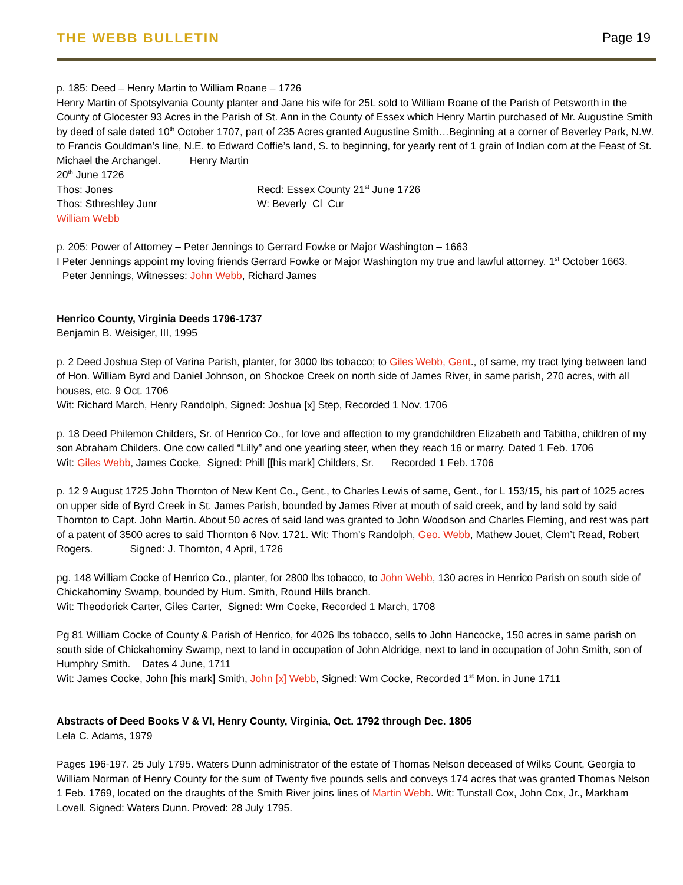THE WEBB BULLETIN
Page 19
p. 185: Deed – Henry Martin to William Roane – 1726
Henry Martin of Spotsylvania County planter and Jane his wife for 25L sold to William Roane of the Parish of Petsworth in the County of Glocester 93 Acres in the Parish of St. Ann in the County of Essex which Henry Martin purchased of Mr. Augustine Smith by deed of sale dated 10<sup>th</sup> October 1707, part of 235 Acres granted Augustine Smith…Beginning at a corner of Beverley Park, N.W. to Francis Gouldman’s line, N.E. to Edward Coffie’s land, S. to beginning, for yearly rent of 1 grain of Indian corn at the Feast of St. Michael the Archangel. Henry Martin
20<sup>th</sup> June 1726
Thos: Jones Recd: Essex County 21<sup>st</sup> June 1726
Thos: Sthreshley Junr W: Beverly Cl Cur
William Webb
p. 205: Power of Attorney – Peter Jennings to Gerrard Fowke or Major Washington – 1663
I Peter Jennings appoint my loving friends Gerrard Fowke or Major Washington my true and lawful attorney. 1<sup>st</sup> October 1663. Peter Jennings, Witnesses: John Webb, Richard James
Henrico County, Virginia Deeds 1796-1737
Benjamin B. Weisiger, III, 1995
p. 2 Deed Joshua Step of Varina Parish, planter, for 3000 lbs tobacco; to Giles Webb, Gent., of same, my tract lying between land of Hon. William Byrd and Daniel Johnson, on Shockoe Creek on north side of James River, in same parish, 270 acres, with all houses, etc. 9 Oct. 1706
Wit: Richard March, Henry Randolph, Signed: Joshua [x] Step, Recorded 1 Nov. 1706
p. 18 Deed Philemon Childers, Sr. of Henrico Co., for love and affection to my grandchildren Elizabeth and Tabitha, children of my son Abraham Childers. One cow called “Lilly” and one yearling steer, when they reach 16 or marry. Dated 1 Feb. 1706
Wit: Giles Webb, James Cocke, Signed: Phill [[his mark] Childers, Sr. Recorded 1 Feb. 1706
p. 12 9 August 1725 John Thornton of New Kent Co., Gent., to Charles Lewis of same, Gent., for L 153/15, his part of 1025 acres on upper side of Byrd Creek in St. James Parish, bounded by James River at mouth of said creek, and by land sold by said Thornton to Capt. John Martin. About 50 acres of said land was granted to John Woodson and Charles Fleming, and rest was part of a patent of 3500 acres to said Thornton 6 Nov. 1721. Wit: Thom’s Randolph, Geo. Webb, Mathew Jouet, Clem’t Read, Robert Rogers. Signed: J. Thornton, 4 April, 1726
pg. 148 William Cocke of Henrico Co., planter, for 2800 lbs tobacco, to John Webb, 130 acres in Henrico Parish on south side of Chickahominy Swamp, bounded by Hum. Smith, Round Hills branch.
Wit: Theodorick Carter, Giles Carter, Signed: Wm Cocke, Recorded 1 March, 1708
Pg 81 William Cocke of County & Parish of Henrico, for 4026 lbs tobacco, sells to John Hancocke, 150 acres in same parish on south side of Chickahominy Swamp, next to land in occupation of John Aldridge, next to land in occupation of John Smith, son of Humphry Smith. Dates 4 June, 1711
Wit: James Cocke, John [his mark] Smith, John [x] Webb, Signed: Wm Cocke, Recorded 1<sup>st</sup> Mon. in June 1711
Abstracts of Deed Books V & VI, Henry County, Virginia, Oct. 1792 through Dec. 1805
Lela C. Adams, 1979
Pages 196-197. 25 July 1795. Waters Dunn administrator of the estate of Thomas Nelson deceased of Wilks Count, Georgia to William Norman of Henry County for the sum of Twenty five pounds sells and conveys 174 acres that was granted Thomas Nelson 1 Feb. 1769, located on the draughts of the Smith River joins lines of Martin Webb. Wit: Tunstall Cox, John Cox, Jr., Markham Lovell. Signed: Waters Dunn. Proved: 28 July 1795.